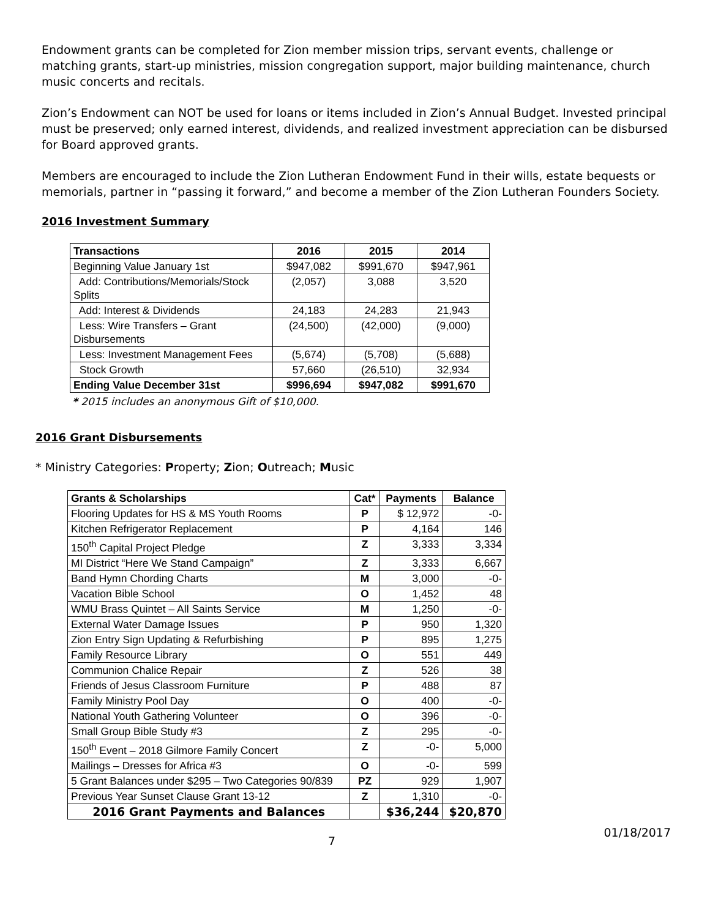Endowment grants can be completed for Zion member mission trips, servant events, challenge or matching grants, start-up ministries, mission congregation support, major building maintenance, church music concerts and recitals.
Zion’s Endowment can NOT be used for loans or items included in Zion’s Annual Budget. Invested principal must be preserved; only earned interest, dividends, and realized investment appreciation can be disbursed for Board approved grants.
Members are encouraged to include the Zion Lutheran Endowment Fund in their wills, estate bequests or memorials, partner in “passing it forward,” and become a member of the Zion Lutheran Founders Society.
2016 Investment Summary
| Transactions | 2016 | 2015 | 2014 |
| --- | --- | --- | --- |
| Beginning Value January 1st | $947,082 | $991,670 | $947,961 |
| Add: Contributions/Memorials/Stock Splits | (2,057) | 3,088 | 3,520 |
| Add: Interest & Dividends | 24,183 | 24,283 | 21,943 |
| Less: Wire Transfers – Grant Disbursements | (24,500) | (42,000) | (9,000) |
| Less: Investment Management Fees | (5,674) | (5,708) | (5,688) |
| Stock Growth | 57,660 | (26,510) | 32,934 |
| Ending Value December 31st | $996,694 | $947,082 | $991,670 |
* 2015 includes an anonymous Gift of $10,000.
2016 Grant Disbursements
* Ministry Categories: Property; Zion; Outreach; Music
| Grants & Scholarships | Cat* | Payments | Balance |
| --- | --- | --- | --- |
| Flooring Updates for HS & MS Youth Rooms | P | $ 12,972 | -0- |
| Kitchen Refrigerator Replacement | P | 4,164 | 146 |
| 150<sup>th</sup> Capital Project Pledge | Z | 3,333 | 3,334 |
| MI District “Here We Stand Campaign” | Z | 3,333 | 6,667 |
| Band Hymn Chording Charts | M | 3,000 | -0- |
| Vacation Bible School | O | 1,452 | 48 |
| WMU Brass Quintet – All Saints Service | M | 1,250 | -0- |
| External Water Damage Issues | P | 950 | 1,320 |
| Zion Entry Sign Updating & Refurbishing | P | 895 | 1,275 |
| Family Resource Library | O | 551 | 449 |
| Communion Chalice Repair | Z | 526 | 38 |
| Friends of Jesus Classroom Furniture | P | 488 | 87 |
| Family Ministry Pool Day | O | 400 | -0- |
| National Youth Gathering Volunteer | O | 396 | -0- |
| Small Group Bible Study #3 | Z | 295 | -0- |
| 150<sup>th</sup> Event – 2018 Gilmore Family Concert | Z | -0- | 5,000 |
| Mailings – Dresses for Africa #3 | O | -0- | 599 |
| 5 Grant Balances under $295 – Two Categories 90/839 | PZ | 929 | 1,907 |
| Previous Year Sunset Clause Grant 13-12 | Z | 1,310 | -0- |
| 2016 Grant Payments and Balances | | $36,244 | $20,870 |
7 01/18/2017